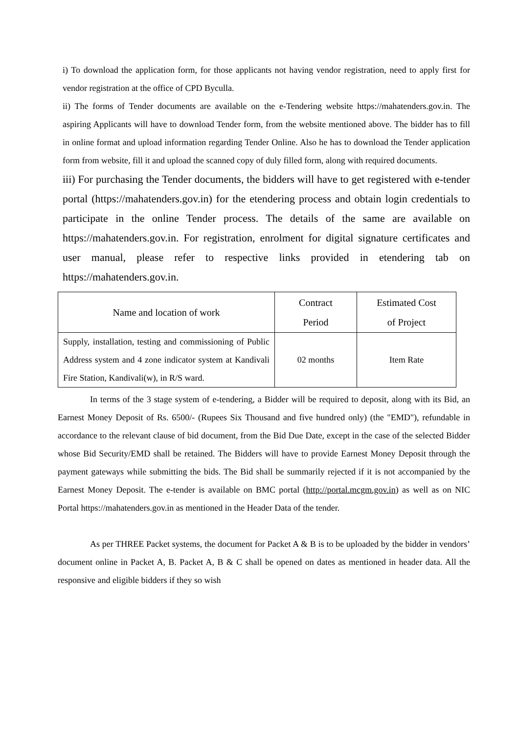i) To download the application form, for those applicants not having vendor registration, need to apply first for vendor registration at the office of CPD Byculla.
ii) The forms of Tender documents are available on the e-Tendering website https://mahatenders.gov.in. The aspiring Applicants will have to download Tender form, from the website mentioned above. The bidder has to fill in online format and upload information regarding Tender Online. Also he has to download the Tender application form from website, fill it and upload the scanned copy of duly filled form, along with required documents.
iii) For purchasing the Tender documents, the bidders will have to get registered with e-tender portal (https://mahatenders.gov.in) for the etendering process and obtain login credentials to participate in the online Tender process. The details of the same are available on https://mahatenders.gov.in. For registration, enrolment for digital signature certificates and user manual, please refer to respective links provided in etendering tab on https://mahatenders.gov.in.
| Name and location of work | Contract Period | Estimated Cost of Project |
| --- | --- | --- |
| Supply, installation, testing and commissioning of Public Address system and 4 zone indicator system at Kandivali Fire Station, Kandivali(w), in R/S ward. | 02 months | Item Rate |
In terms of the 3 stage system of e-tendering, a Bidder will be required to deposit, along with its Bid, an Earnest Money Deposit of Rs. 6500/- (Rupees Six Thousand and five hundred only) (the "EMD"), refundable in accordance to the relevant clause of bid document, from the Bid Due Date, except in the case of the selected Bidder whose Bid Security/EMD shall be retained. The Bidders will have to provide Earnest Money Deposit through the payment gateways while submitting the bids. The Bid shall be summarily rejected if it is not accompanied by the Earnest Money Deposit. The e-tender is available on BMC portal (http://portal.mcgm.gov.in) as well as on NIC Portal https://mahatenders.gov.in as mentioned in the Header Data of the tender.
As per THREE Packet systems, the document for Packet A & B is to be uploaded by the bidder in vendors’ document online in Packet A, B. Packet A, B & C shall be opened on dates as mentioned in header data. All the responsive and eligible bidders if they so wish